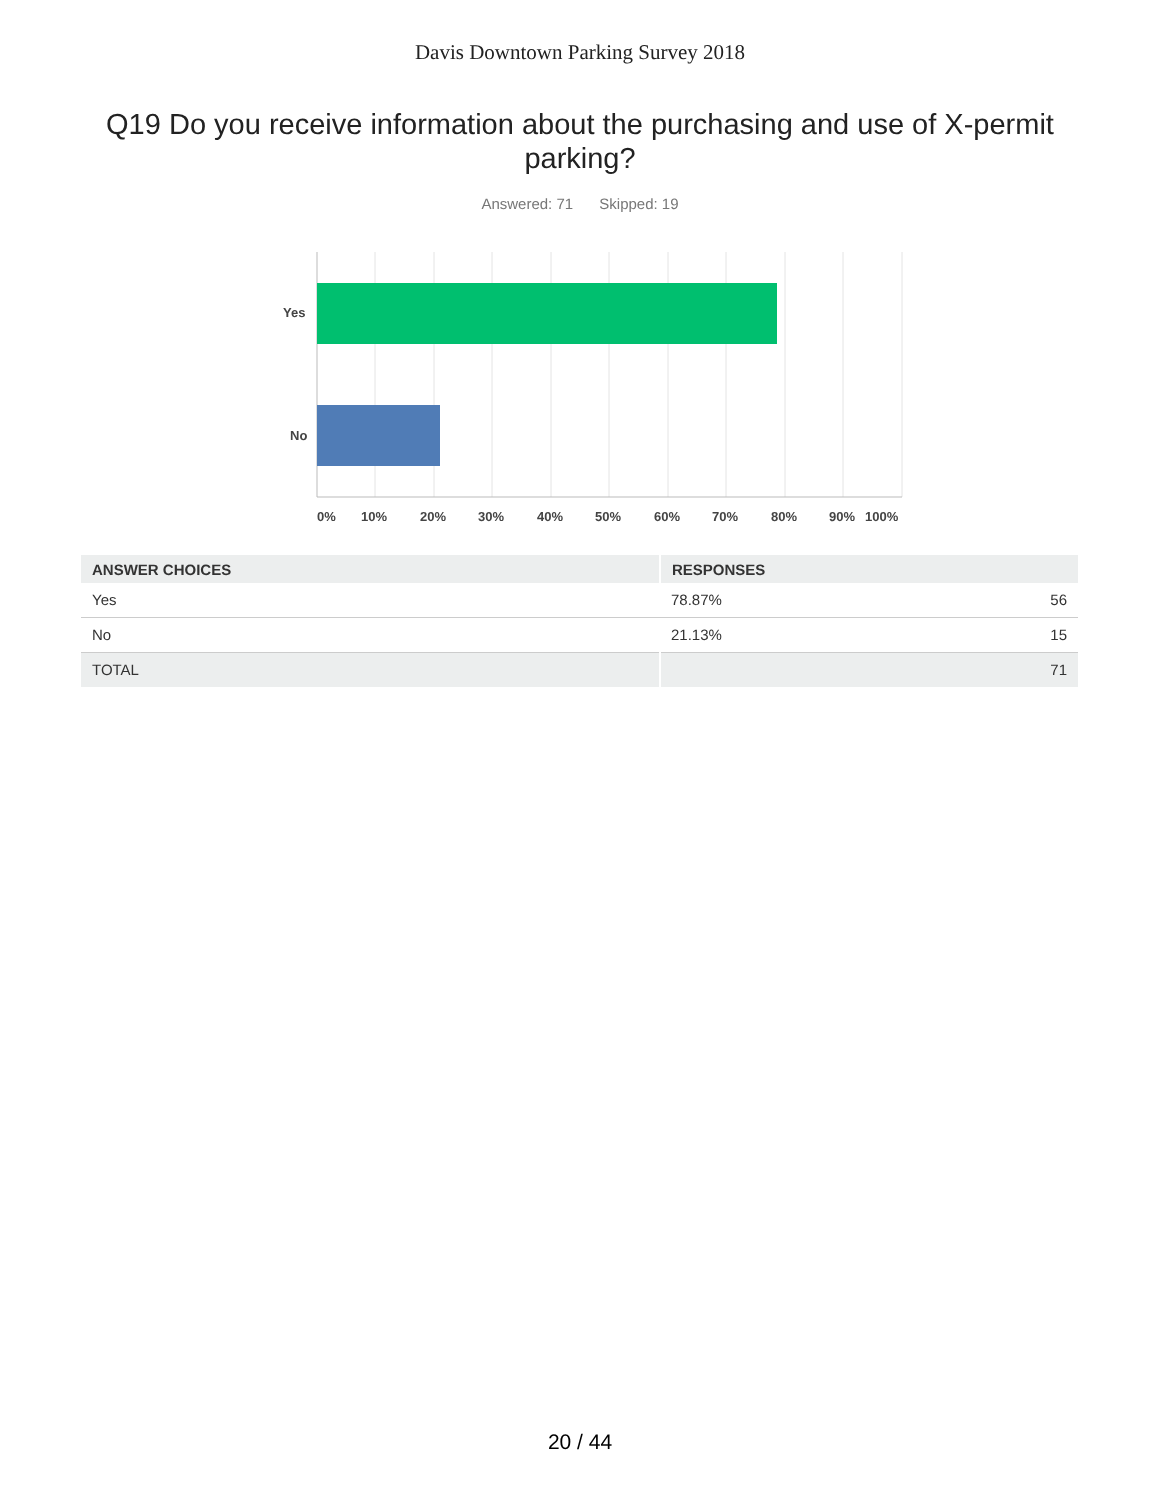Davis Downtown Parking Survey 2018
Q19 Do you receive information about the purchasing and use of X-permit parking?
Answered: 71 Skipped: 19
Yes
No
0% 10% 20% 30% 40% 50% 60% 70% 80% 90% 100%
| ANSWER CHOICES | RESPONSES | |
| --- | --- | --- |
| Yes | 78.87% | 56 |
| No | 21.13% | 15 |
| TOTAL | | 71 |
20 / 44